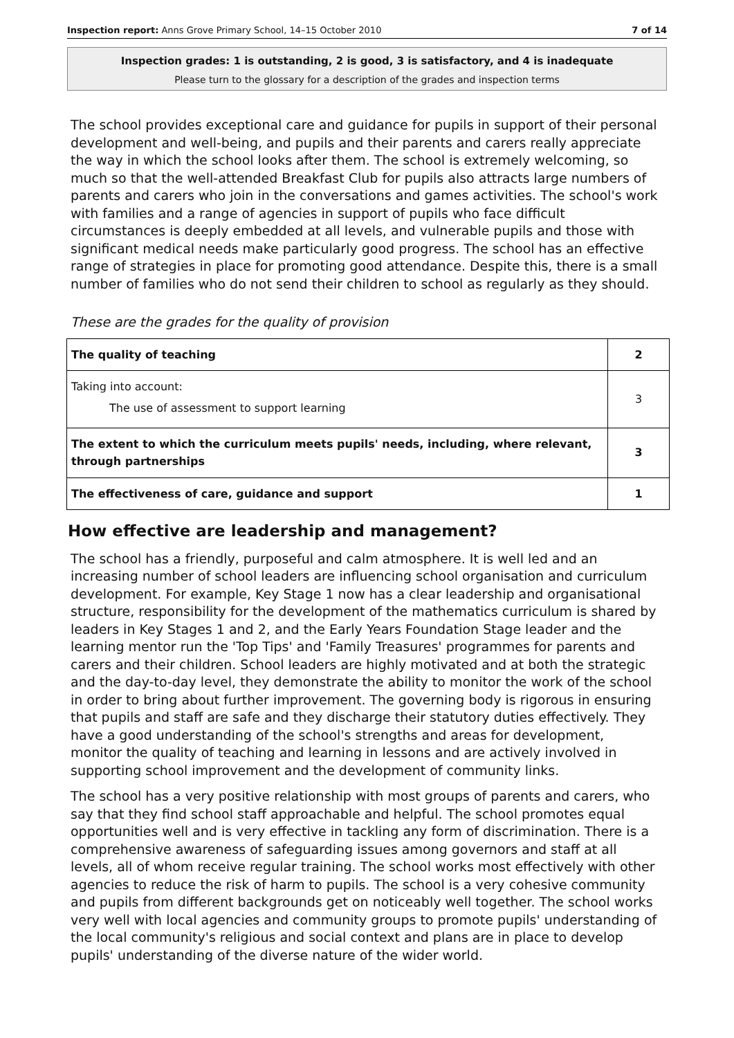Inspection report: Anns Grove Primary School, 14–15 October 2010 7 of 14
Inspection grades: 1 is outstanding, 2 is good, 3 is satisfactory, and 4 is inadequate
Please turn to the glossary for a description of the grades and inspection terms
The school provides exceptional care and guidance for pupils in support of their personal development and well-being, and pupils and their parents and carers really appreciate the way in which the school looks after them. The school is extremely welcoming, so much so that the well-attended Breakfast Club for pupils also attracts large numbers of parents and carers who join in the conversations and games activities. The school's work with families and a range of agencies in support of pupils who face difficult circumstances is deeply embedded at all levels, and vulnerable pupils and those with significant medical needs make particularly good progress. The school has an effective range of strategies in place for promoting good attendance. Despite this, there is a small number of families who do not send their children to school as regularly as they should.
These are the grades for the quality of provision
| The quality of teaching | 2 |
| Taking into account: The use of assessment to support learning | 3 |
| The extent to which the curriculum meets pupils' needs, including, where relevant, through partnerships | 3 |
| The effectiveness of care, guidance and support | 1 |
How effective are leadership and management?
The school has a friendly, purposeful and calm atmosphere. It is well led and an increasing number of school leaders are influencing school organisation and curriculum development. For example, Key Stage 1 now has a clear leadership and organisational structure, responsibility for the development of the mathematics curriculum is shared by leaders in Key Stages 1 and 2, and the Early Years Foundation Stage leader and the learning mentor run the 'Top Tips' and 'Family Treasures' programmes for parents and carers and their children. School leaders are highly motivated and at both the strategic and the day-to-day level, they demonstrate the ability to monitor the work of the school in order to bring about further improvement. The governing body is rigorous in ensuring that pupils and staff are safe and they discharge their statutory duties effectively. They have a good understanding of the school's strengths and areas for development, monitor the quality of teaching and learning in lessons and are actively involved in supporting school improvement and the development of community links.
The school has a very positive relationship with most groups of parents and carers, who say that they find school staff approachable and helpful. The school promotes equal opportunities well and is very effective in tackling any form of discrimination. There is a comprehensive awareness of safeguarding issues among governors and staff at all levels, all of whom receive regular training. The school works most effectively with other agencies to reduce the risk of harm to pupils. The school is a very cohesive community and pupils from different backgrounds get on noticeably well together. The school works very well with local agencies and community groups to promote pupils' understanding of the local community's religious and social context and plans are in place to develop pupils' understanding of the diverse nature of the wider world.